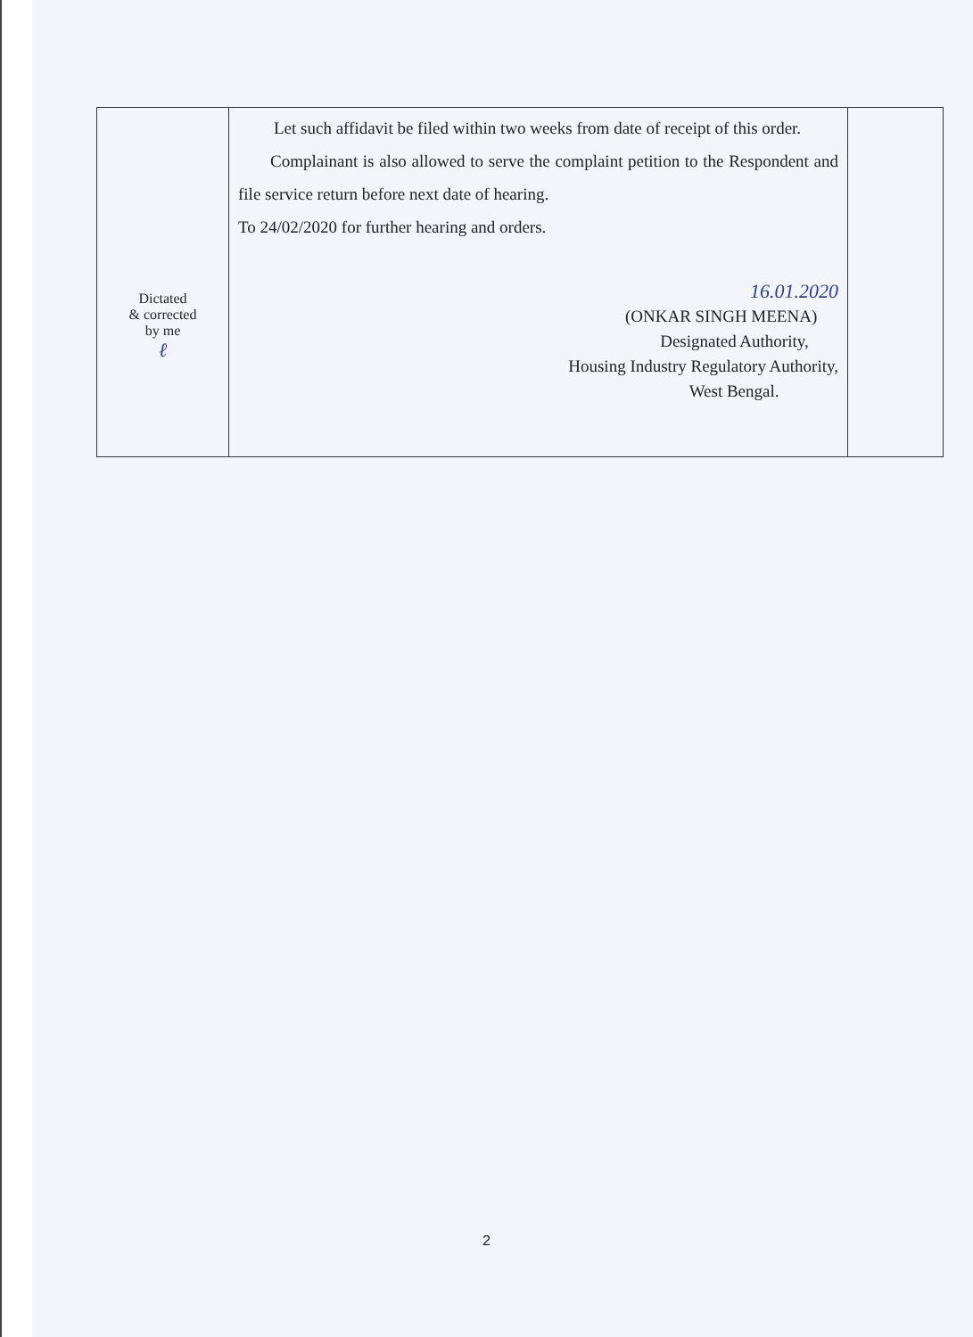| Dictated & corrected by me ℓ | Let such affidavit be filed within two weeks from date of receipt of this order. Complainant is also allowed to serve the complaint petition to the Respondent and file service return before next date of hearing. To 24/02/2020 for further hearing and orders. 16.01.2020 (ONKAR SINGH MEENA) Designated Authority, Housing Industry Regulatory Authority, West Bengal. | |
2